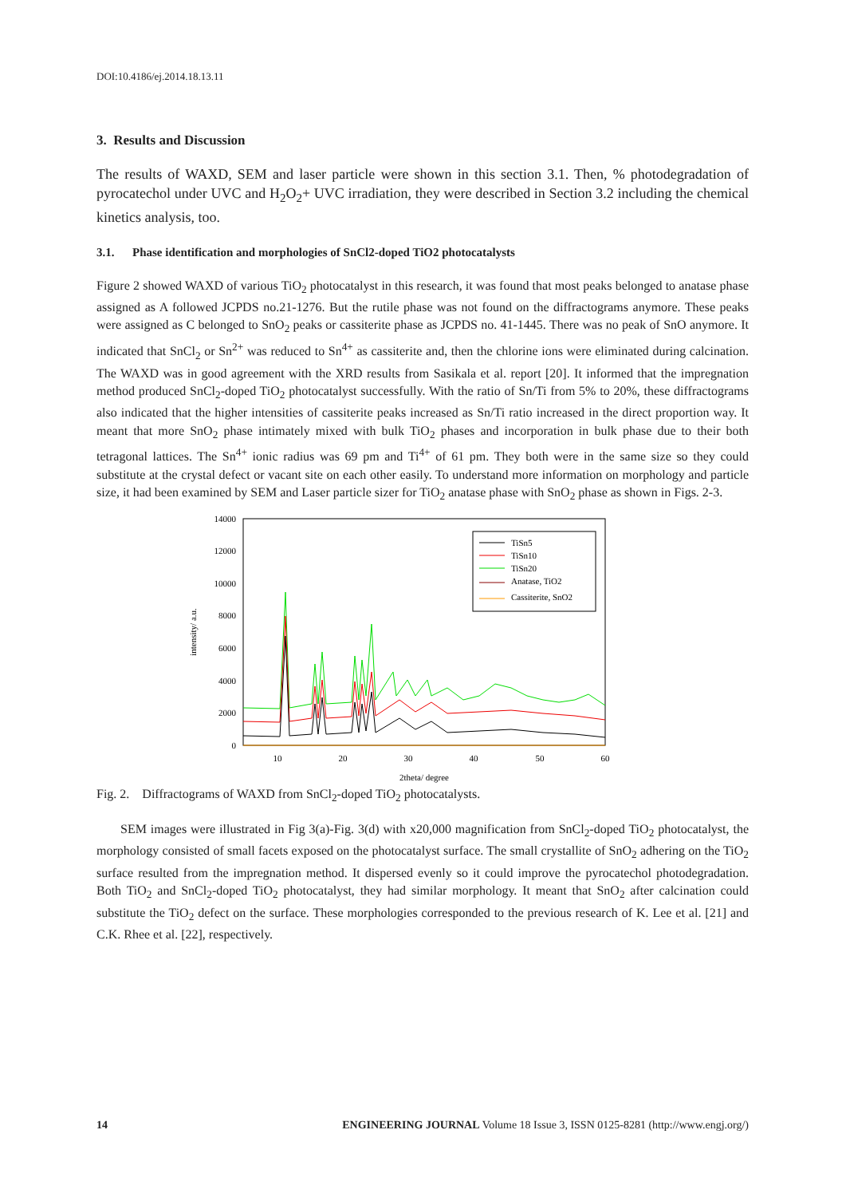DOI:10.4186/ej.2014.18.13.11
3. Results and Discussion
The results of WAXD, SEM and laser particle were shown in this section 3.1. Then, % photodegradation of pyrocatechol under UVC and H<sub>2</sub>O<sub>2</sub>+ UVC irradiation, they were described in Section 3.2 including the chemical kinetics analysis, too.
3.1. Phase identification and morphologies of SnCl2-doped TiO2 photocatalysts
Figure 2 showed WAXD of various TiO<sub>2</sub> photocatalyst in this research, it was found that most peaks belonged to anatase phase assigned as A followed JCPDS no.21-1276. But the rutile phase was not found on the diffractograms anymore. These peaks were assigned as C belonged to SnO<sub>2</sub> peaks or cassiterite phase as JCPDS no. 41-1445. There was no peak of SnO anymore. It indicated that SnCl<sub>2</sub> or Sn<sup>2+</sup> was reduced to Sn<sup>4+</sup> as cassiterite and, then the chlorine ions were eliminated during calcination. The WAXD was in good agreement with the XRD results from Sasikala et al. report [20]. It informed that the impregnation method produced SnCl<sub>2</sub>-doped TiO<sub>2</sub> photocatalyst successfully. With the ratio of Sn/Ti from 5% to 20%, these diffractograms also indicated that the higher intensities of cassiterite peaks increased as Sn/Ti ratio increased in the direct proportion way. It meant that more SnO<sub>2</sub> phase intimately mixed with bulk TiO<sub>2</sub> phases and incorporation in bulk phase due to their both tetragonal lattices. The Sn<sup>4+</sup> ionic radius was 69 pm and Ti<sup>4+</sup> of 61 pm. They both were in the same size so they could substitute at the crystal defect or vacant site on each other easily. To understand more information on morphology and particle size, it had been examined by SEM and Laser particle sizer for TiO<sub>2</sub> anatase phase with SnO<sub>2</sub> phase as shown in Figs. 2-3.
14000
12000
10000
8000
6000
4000
2000
0
10
20
30
40
50
60
2theta/ degree
intensity/ a.u.
TiSn5
TiSn10
TiSn20
Anatase, TiO2
Cassiterite, SnO2
Fig. 2. Diffractograms of WAXD from SnCl<sub>2</sub>-doped TiO<sub>2</sub> photocatalysts.
SEM images were illustrated in Fig 3(a)-Fig. 3(d) with x20,000 magnification from SnCl<sub>2</sub>-doped TiO<sub>2</sub> photocatalyst, the morphology consisted of small facets exposed on the photocatalyst surface. The small crystallite of SnO<sub>2</sub> adhering on the TiO<sub>2</sub> surface resulted from the impregnation method. It dispersed evenly so it could improve the pyrocatechol photodegradation. Both TiO<sub>2</sub> and SnCl<sub>2</sub>-doped TiO<sub>2</sub> photocatalyst, they had similar morphology. It meant that SnO<sub>2</sub> after calcination could substitute the TiO<sub>2</sub> defect on the surface. These morphologies corresponded to the previous research of K. Lee et al. [21] and C.K. Rhee et al. [22], respectively.
14 ENGINEERING JOURNAL Volume 18 Issue 3, ISSN 0125-8281 (http://www.engj.org/)